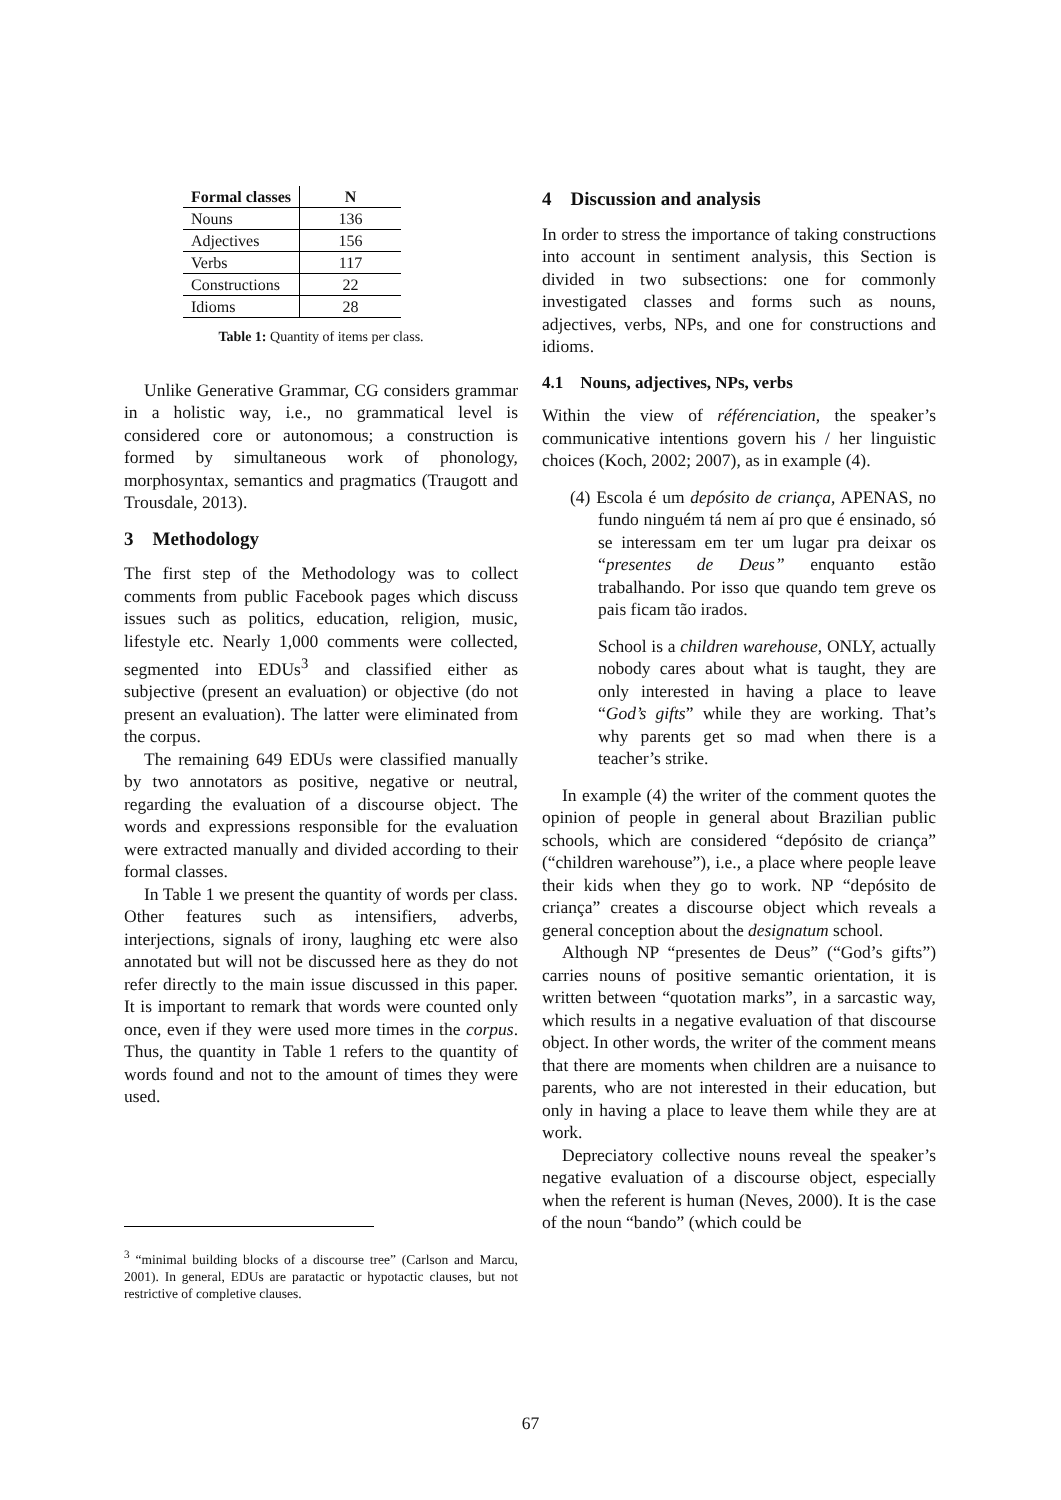| Formal classes | N |
| --- | --- |
| Nouns | 136 |
| Adjectives | 156 |
| Verbs | 117 |
| Constructions | 22 |
| Idioms | 28 |
Table 1: Quantity of items per class.
Unlike Generative Grammar, CG considers grammar in a holistic way, i.e., no grammatical level is considered core or autonomous; a construction is formed by simultaneous work of phonology, morphosyntax, semantics and pragmatics (Traugott and Trousdale, 2013).
3 Methodology
The first step of the Methodology was to collect comments from public Facebook pages which discuss issues such as politics, education, religion, music, lifestyle etc. Nearly 1,000 comments were collected, segmented into EDUs<sup>3</sup> and classified either as subjective (present an evaluation) or objective (do not present an evaluation). The latter were eliminated from the corpus.
The remaining 649 EDUs were classified manually by two annotators as positive, negative or neutral, regarding the evaluation of a discourse object. The words and expressions responsible for the evaluation were extracted manually and divided according to their formal classes.
In Table 1 we present the quantity of words per class. Other features such as intensifiers, adverbs, interjections, signals of irony, laughing etc were also annotated but will not be discussed here as they do not refer directly to the main issue discussed in this paper. It is important to remark that words were counted only once, even if they were used more times in the corpus. Thus, the quantity in Table 1 refers to the quantity of words found and not to the amount of times they were used.
<sup>3</sup> “minimal building blocks of a discourse tree” (Carlson and Marcu, 2001). In general, EDUs are paratactic or hypotactic clauses, but not restrictive of completive clauses.
4 Discussion and analysis
In order to stress the importance of taking constructions into account in sentiment analysis, this Section is divided in two subsections: one for commonly investigated classes and forms such as nouns, adjectives, verbs, NPs, and one for constructions and idioms.
4.1 Nouns, adjectives, NPs, verbs
Within the view of référenciation, the speaker’s communicative intentions govern his / her linguistic choices (Koch, 2002; 2007), as in example (4).
(4) Escola é um depósito de criança, APENAS, no fundo ninguém tá nem aí pro que é ensinado, só se interessam em ter um lugar pra deixar os “presentes de Deus” enquanto estão trabalhando. Por isso que quando tem greve os pais ficam tão irados.
School is a children warehouse, ONLY, actually nobody cares about what is taught, they are only interested in having a place to leave “God’s gifts” while they are working. That’s why parents get so mad when there is a teacher’s strike.
In example (4) the writer of the comment quotes the opinion of people in general about Brazilian public schools, which are considered “depósito de criança” (“children warehouse”), i.e., a place where people leave their kids when they go to work. NP “depósito de criança” creates a discourse object which reveals a general conception about the designatum school.
Although NP “presentes de Deus” (“God’s gifts”) carries nouns of positive semantic orientation, it is written between “quotation marks”, in a sarcastic way, which results in a negative evaluation of that discourse object. In other words, the writer of the comment means that there are moments when children are a nuisance to parents, who are not interested in their education, but only in having a place to leave them while they are at work.
Depreciatory collective nouns reveal the speaker’s negative evaluation of a discourse object, especially when the referent is human (Neves, 2000). It is the case of the noun “bando” (which could be
67